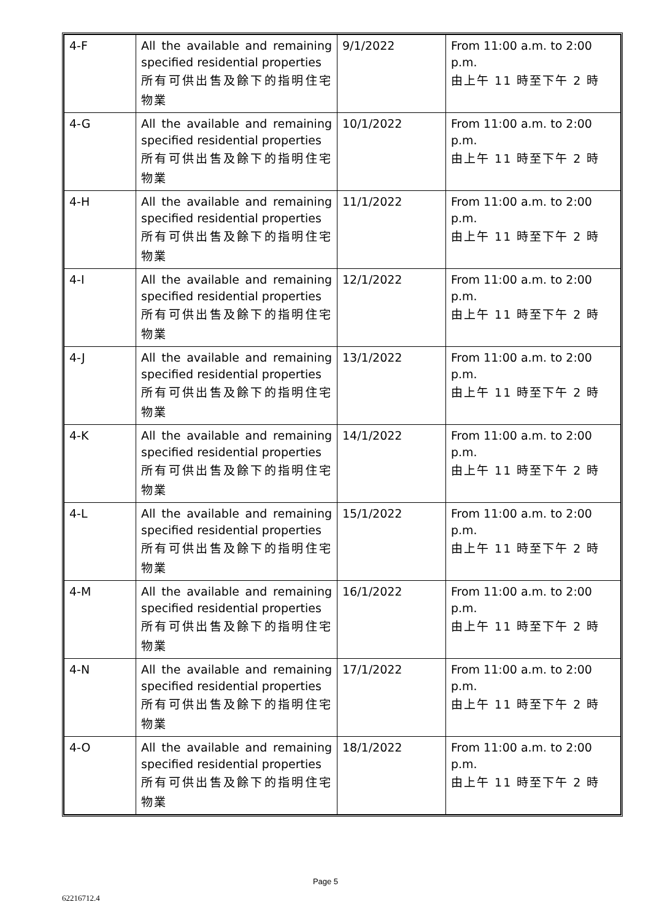| 4-F | All the available and remaining specified residential properties 所有可供出售及餘下的指明住宅物業 | 9/1/2022 | From 11:00 a.m. to 2:00 p.m. 由上午 11 時至下午 2 時 |
| 4-G | All the available and remaining specified residential properties 所有可供出售及餘下的指明住宅物業 | 10/1/2022 | From 11:00 a.m. to 2:00 p.m. 由上午 11 時至下午 2 時 |
| 4-H | All the available and remaining specified residential properties 所有可供出售及餘下的指明住宅物業 | 11/1/2022 | From 11:00 a.m. to 2:00 p.m. 由上午 11 時至下午 2 時 |
| 4-I | All the available and remaining specified residential properties 所有可供出售及餘下的指明住宅物業 | 12/1/2022 | From 11:00 a.m. to 2:00 p.m. 由上午 11 時至下午 2 時 |
| 4-J | All the available and remaining specified residential properties 所有可供出售及餘下的指明住宅物業 | 13/1/2022 | From 11:00 a.m. to 2:00 p.m. 由上午 11 時至下午 2 時 |
| 4-K | All the available and remaining specified residential properties 所有可供出售及餘下的指明住宅物業 | 14/1/2022 | From 11:00 a.m. to 2:00 p.m. 由上午 11 時至下午 2 時 |
| 4-L | All the available and remaining specified residential properties 所有可供出售及餘下的指明住宅物業 | 15/1/2022 | From 11:00 a.m. to 2:00 p.m. 由上午 11 時至下午 2 時 |
| 4-M | All the available and remaining specified residential properties 所有可供出售及餘下的指明住宅物業 | 16/1/2022 | From 11:00 a.m. to 2:00 p.m. 由上午 11 時至下午 2 時 |
| 4-N | All the available and remaining specified residential properties 所有可供出售及餘下的指明住宅物業 | 17/1/2022 | From 11:00 a.m. to 2:00 p.m. 由上午 11 時至下午 2 時 |
| 4-O | All the available and remaining specified residential properties 所有可供出售及餘下的指明住宅物業 | 18/1/2022 | From 11:00 a.m. to 2:00 p.m. 由上午 11 時至下午 2 時 |
Page 5
62216712.4